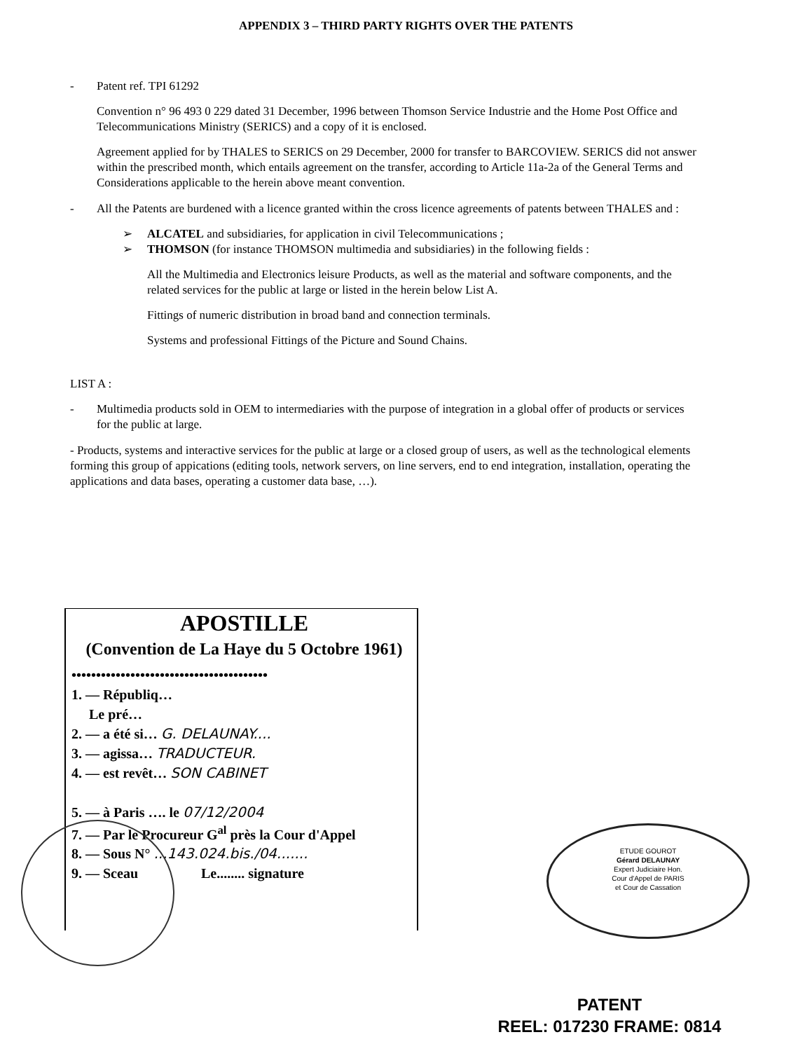APPENDIX 3 – THIRD PARTY RIGHTS OVER THE PATENTS
- Patent ref. TPI 61292
Convention n° 96 493 0 229 dated 31 December, 1996 between Thomson Service Industrie and the Home Post Office and Telecommunications Ministry (SERICS) and a copy of it is enclosed.
Agreement applied for by THALES to SERICS on 29 December, 2000 for transfer to BARCOVIEW. SERICS did not answer within the prescribed month, which entails agreement on the transfer, according to Article 11a-2a of the General Terms and Considerations applicable to the herein above meant convention.
- All the Patents are burdened with a licence granted within the cross licence agreements of patents between THALES and :
➢ ALCATEL and subsidiaries, for application in civil Telecommunications ;
➢ THOMSON (for instance THOMSON multimedia and subsidiaries) in the following fields :
All the Multimedia and Electronics leisure Products, as well as the material and software components, and the related services for the public at large or listed in the herein below List A.
Fittings of numeric distribution in broad band and connection terminals.
Systems and professional Fittings of the Picture and Sound Chains.
LIST A :
- Multimedia products sold in OEM to intermediaries with the purpose of integration in a global offer of products or services for the public at large.
- Products, systems and interactive services for the public at large or a closed group of users, as well as the technological elements forming this group of appications (editing tools, network servers, on line servers, end to end integration, installation, operating the applications and data bases, operating a customer data base, …).
APOSTILLE
(Convention de La Haye du 5 Octobre 1961)
••••••••••••••••••••••••••••••••••••••••
1. — Républiq…
Le pré…
2. — a été si… G. DELAUNAY....
3. — agissa… TRADUCTEUR.
4. — est revêt… SON CABINET
5. — à Paris …. le 07/12/2004
7. — Par le Procureur G<sup>al</sup> près la Cour d'Appel
8. — Sous N° ...143.024.bis./04.......
9. — Sceau Le........ signature
ETUDE GOUROT
Gérard DELAUNAY
Expert Judiciaire Hon.
Cour d'Appel de PARIS
et Cour de Cassation
PATENT
REEL: 017230 FRAME: 0814